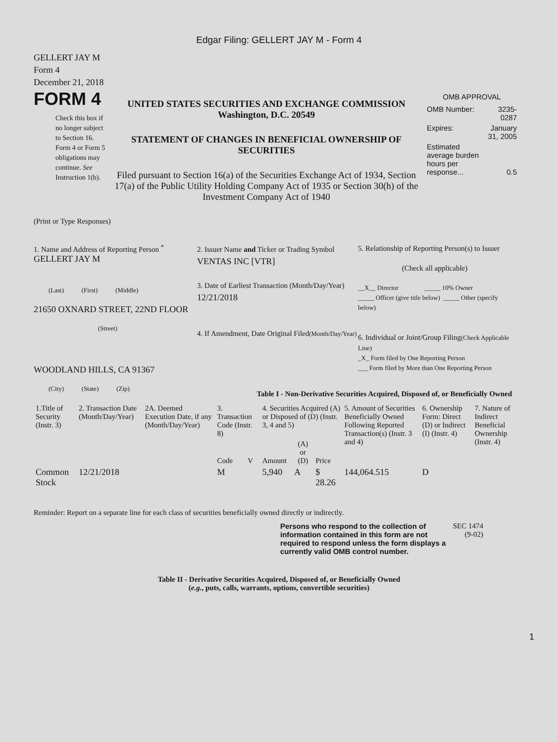Edgar Filing: GELLERT JAY M - Form 4
GELLERT JAY M
Form 4
December 21, 2018
FORM 4
Check this box if no longer subject to Section 16. Form 4 or Form 5 obligations may continue. See Instruction 1(b).
UNITED STATES SECURITIES AND EXCHANGE COMMISSION
Washington, D.C. 20549
STATEMENT OF CHANGES IN BENEFICIAL OWNERSHIP OF SECURITIES
Filed pursuant to Section 16(a) of the Securities Exchange Act of 1934, Section 17(a) of the Public Utility Holding Company Act of 1935 or Section 30(h) of the Investment Company Act of 1940
OMB APPROVAL
| OMB Number: | 3235-0287 |
| Expires: | January 31, 2005 |
| Estimated average burden hours per response... | 0.5 |
(Print or Type Responses)
1. Name and Address of Reporting Person <sup>*</sup>
GELLERT JAY M
(Last) (First) (Middle)
21650 OXNARD STREET, 22ND FLOOR
(Street)
WOODLAND HILLS, CA 91367
(City) (State) (Zip)
2. Issuer Name and Ticker or Trading Symbol
VENTAS INC [VTR]
3. Date of Earliest Transaction (Month/Day/Year)
12/21/2018
4. If Amendment, Date Original Filed(Month/Day/Year)
5. Relationship of Reporting Person(s) to Issuer
(Check all applicable)
__X__ Director _____ 10% Owner
_____ Officer (give title below) _____ Other (specify below)
6. Individual or Joint/Group Filing(Check Applicable Line)
_X_ Form filed by One Reporting Person
___ Form filed by More than One Reporting Person
Table I - Non-Derivative Securities Acquired, Disposed of, or Beneficially Owned
| 1.Title of Security (Instr. 3) | 2. Transaction Date (Month/Day/Year) | 2A. Deemed Execution Date, if any (Month/Day/Year) | 3. Transaction Code (Instr. 8) | | 4. Securities Acquired (A) or Disposed of (D) (Instr. 3, 4 and 5) | | | 5. Amount of Securities Beneficially Owned Following Reported Transaction(s) (Instr. 3 and 4) | 6. Ownership Form: Direct (D) or Indirect (I) (Instr. 4) | 7. Nature of Indirect Beneficial Ownership (Instr. 4) |
| --- | --- | --- | --- | --- | --- | --- | --- | --- | --- | --- |
| | | | Code | V | Amount | (A) or (D) | Price | | | |
| Common Stock | 12/21/2018 | | M | | 5,940 | A | $ 28.26 | 144,064.515 | D | |
Reminder: Report on a separate line for each class of securities beneficially owned directly or indirectly.
Persons who respond to the collection of information contained in this form are not required to respond unless the form displays a currently valid OMB control number.
SEC 1474 (9-02)
Table II - Derivative Securities Acquired, Disposed of, or Beneficially Owned
(e.g., puts, calls, warrants, options, convertible securities)
1